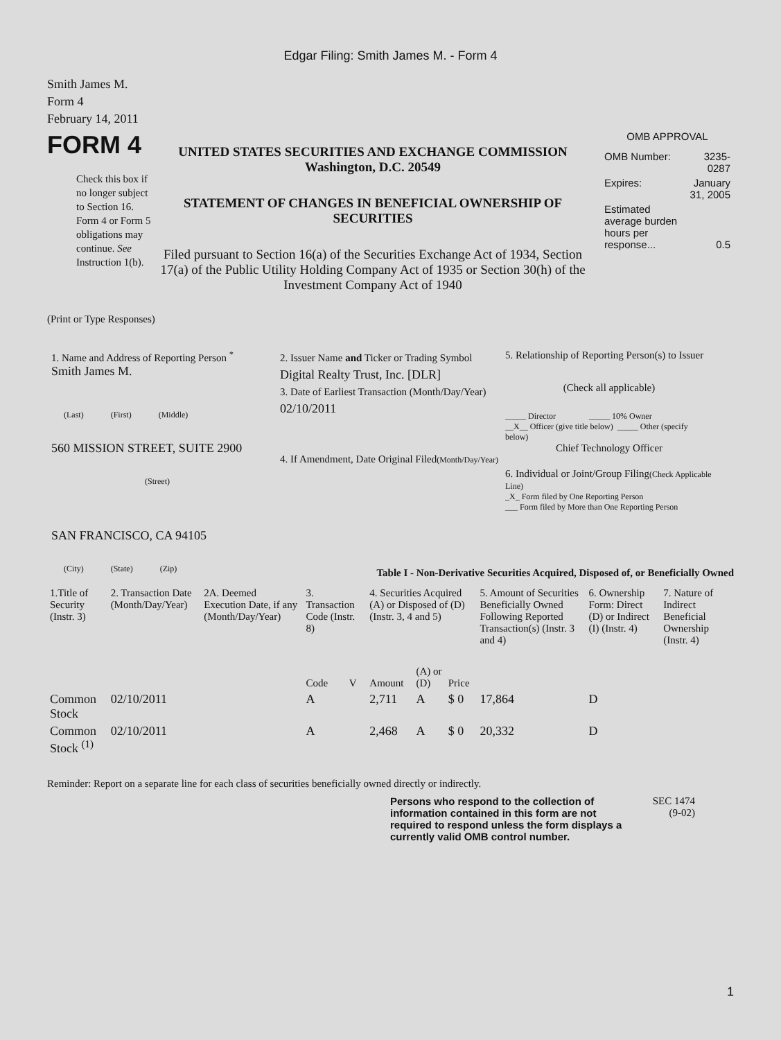Edgar Filing: Smith James M. - Form 4
Smith James M.
Form 4
February 14, 2011
FORM 4
Check this box if no longer subject to Section 16. Form 4 or Form 5 obligations may continue. See Instruction 1(b).
UNITED STATES SECURITIES AND EXCHANGE COMMISSION
Washington, D.C. 20549
STATEMENT OF CHANGES IN BENEFICIAL OWNERSHIP OF SECURITIES
Filed pursuant to Section 16(a) of the Securities Exchange Act of 1934, Section 17(a) of the Public Utility Holding Company Act of 1935 or Section 30(h) of the Investment Company Act of 1940
OMB APPROVAL
| OMB Number: | 3235-0287 |
| Expires: | January 31, 2005 |
| Estimated average burden hours per response... | 0.5 |
(Print or Type Responses)
1. Name and Address of Reporting Person <sup>*</sup>
Smith James M.
(Last) (First) (Middle)
560 MISSION STREET, SUITE 2900
(Street)
SAN FRANCISCO, CA 94105
(City) (State) (Zip)
2. Issuer Name and Ticker or Trading Symbol
Digital Realty Trust, Inc. [DLR]
3. Date of Earliest Transaction (Month/Day/Year)
02/10/2011
4. If Amendment, Date Original Filed(Month/Day/Year)
5. Relationship of Reporting Person(s) to Issuer
(Check all applicable)
_____ Director _____ 10% Owner
__X__ Officer (give title below) _____ Other (specify below)
Chief Technology Officer
6. Individual or Joint/Group Filing(Check Applicable Line)
_X_ Form filed by One Reporting Person
___ Form filed by More than One Reporting Person
Table I - Non-Derivative Securities Acquired, Disposed of, or Beneficially Owned
| 1.Title of Security (Instr. 3) | 2. Transaction Date (Month/Day/Year) | 2A. Deemed Execution Date, if any (Month/Day/Year) | 3. Transaction Code (Instr. 8) | | 4. Securities Acquired (A) or Disposed of (D) (Instr. 3, 4 and 5) | | | 5. Amount of Securities Beneficially Owned Following Reported Transaction(s) (Instr. 3 and 4) | 6. Ownership Form: Direct (D) or Indirect (I) (Instr. 4) | 7. Nature of Indirect Beneficial Ownership (Instr. 4) |
| --- | --- | --- | --- | --- | --- | --- | --- | --- | --- | --- |
| | | | Code | V | Amount | (A) or (D) | Price | | | |
| Common Stock | 02/10/2011 | | A | | 2,711 | A | $ 0 | 17,864 | D | |
| Common Stock <sup>(1)</sup> | 02/10/2011 | | A | | 2,468 | A | $ 0 | 20,332 | D | |
Reminder: Report on a separate line for each class of securities beneficially owned directly or indirectly.
Persons who respond to the collection of information contained in this form are not required to respond unless the form displays a currently valid OMB control number.
SEC 1474
(9-02)
1